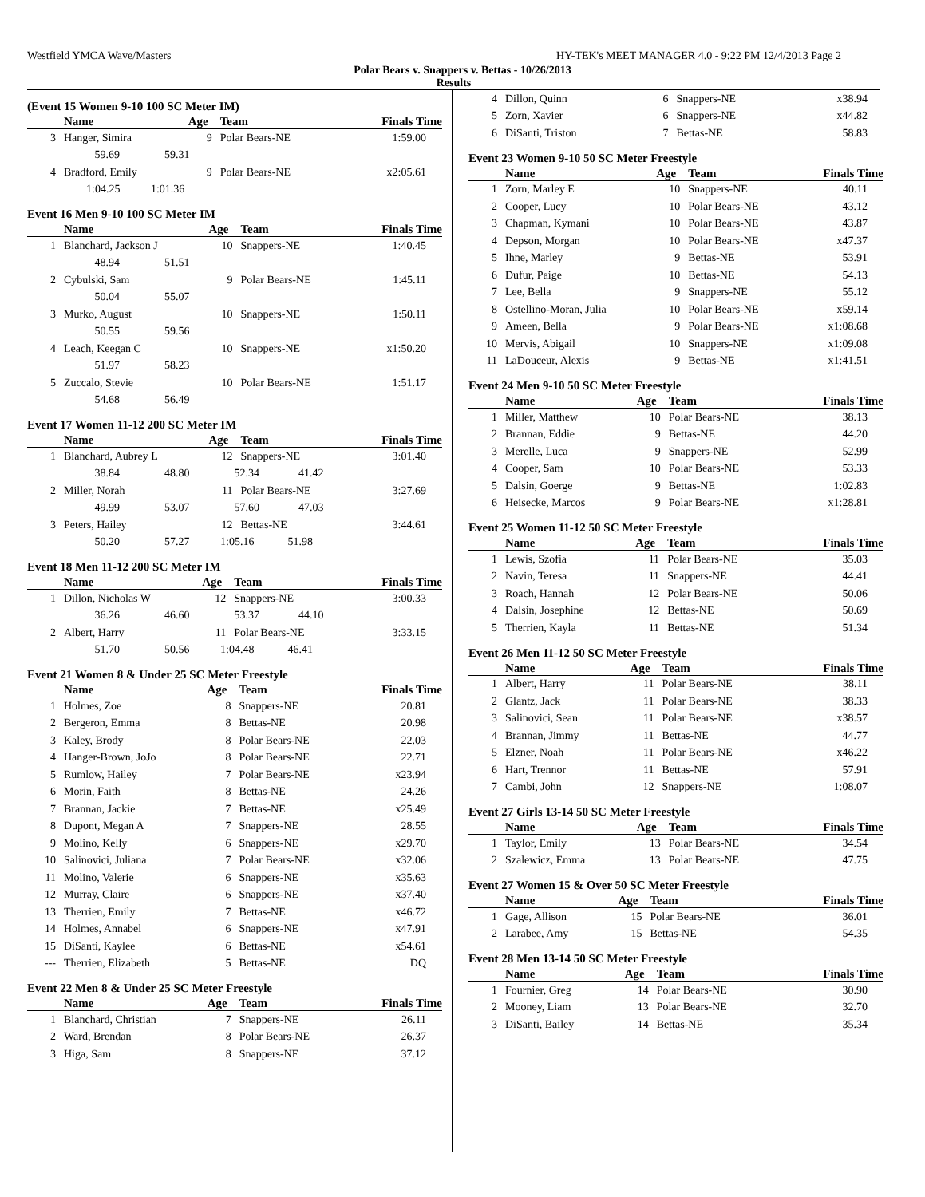Westfield YMCA Wave/Masters HY-TEK's MEET MANAGER 4.0 - 9:22 PM 12/4/2013 Page 2
Polar Bears v. Snappers v. Bettas - 10/26/2013
Results
(Event 15 Women 9-10 100 SC Meter IM)
| | Name | Age | Team | Finals Time |
| --- | --- | --- | --- | --- |
| 3 | Hanger, Simira | 9 | Polar Bears-NE | 1:59.00 |
| | 59.69 59.31 | | | |
| 4 | Bradford, Emily | 9 | Polar Bears-NE | x2:05.61 |
| | 1:04.25 1:01.36 | | | |
Event 16 Men 9-10 100 SC Meter IM
| | Name | Age | Team | Finals Time |
| --- | --- | --- | --- | --- |
| 1 | Blanchard, Jackson J | 10 | Snappers-NE | 1:40.45 |
| | 48.94 51.51 | | | |
| 2 | Cybulski, Sam | 9 | Polar Bears-NE | 1:45.11 |
| | 50.04 55.07 | | | |
| 3 | Murko, August | 10 | Snappers-NE | 1:50.11 |
| | 50.55 59.56 | | | |
| 4 | Leach, Keegan C | 10 | Snappers-NE | x1:50.20 |
| | 51.97 58.23 | | | |
| 5 | Zuccalo, Stevie | 10 | Polar Bears-NE | 1:51.17 |
| | 54.68 56.49 | | | |
Event 17 Women 11-12 200 SC Meter IM
| | Name | Age | Team | Finals Time |
| --- | --- | --- | --- | --- |
| 1 | Blanchard, Aubrey L | 12 | Snappers-NE | 3:01.40 |
| | 38.84 48.80 52.34 41.42 | | | |
| 2 | Miller, Norah | 11 | Polar Bears-NE | 3:27.69 |
| | 49.99 53.07 57.60 47.03 | | | |
| 3 | Peters, Hailey | 12 | Bettas-NE | 3:44.61 |
| | 50.20 57.27 1:05.16 51.98 | | | |
Event 18 Men 11-12 200 SC Meter IM
| | Name | Age | Team | Finals Time |
| --- | --- | --- | --- | --- |
| 1 | Dillon, Nicholas W | 12 | Snappers-NE | 3:00.33 |
| | 36.26 46.60 53.37 44.10 | | | |
| 2 | Albert, Harry | 11 | Polar Bears-NE | 3:33.15 |
| | 51.70 50.56 1:04.48 46.41 | | | |
Event 21 Women 8 & Under 25 SC Meter Freestyle
| | Name | Age | Team | Finals Time |
| --- | --- | --- | --- | --- |
| 1 | Holmes, Zoe | 8 | Snappers-NE | 20.81 |
| 2 | Bergeron, Emma | 8 | Bettas-NE | 20.98 |
| 3 | Kaley, Brody | 8 | Polar Bears-NE | 22.03 |
| 4 | Hanger-Brown, JoJo | 8 | Polar Bears-NE | 22.71 |
| 5 | Rumlow, Hailey | 7 | Polar Bears-NE | x23.94 |
| 6 | Morin, Faith | 8 | Bettas-NE | 24.26 |
| 7 | Brannan, Jackie | 7 | Bettas-NE | x25.49 |
| 8 | Dupont, Megan A | 7 | Snappers-NE | 28.55 |
| 9 | Molino, Kelly | 6 | Snappers-NE | x29.70 |
| 10 | Salinovici, Juliana | 7 | Polar Bears-NE | x32.06 |
| 11 | Molino, Valerie | 6 | Snappers-NE | x35.63 |
| 12 | Murray, Claire | 6 | Snappers-NE | x37.40 |
| 13 | Therrien, Emily | 7 | Bettas-NE | x46.72 |
| 14 | Holmes, Annabel | 6 | Snappers-NE | x47.91 |
| 15 | DiSanti, Kaylee | 6 | Bettas-NE | x54.61 |
| --- | Therrien, Elizabeth | 5 | Bettas-NE | DQ |
Event 22 Men 8 & Under 25 SC Meter Freestyle
| | Name | Age | Team | Finals Time |
| --- | --- | --- | --- | --- |
| 1 | Blanchard, Christian | 7 | Snappers-NE | 26.11 |
| 2 | Ward, Brendan | 8 | Polar Bears-NE | 26.37 |
| 3 | Higa, Sam | 8 | Snappers-NE | 37.12 |
| 4 | Dillon, Quinn | 6 | Snappers-NE | x38.94 |
| 5 | Zorn, Xavier | 6 | Snappers-NE | x44.82 |
| 6 | DiSanti, Triston | 7 | Bettas-NE | 58.83 |
Event 23 Women 9-10 50 SC Meter Freestyle
| | Name | Age | Team | Finals Time |
| --- | --- | --- | --- | --- |
| 1 | Zorn, Marley E | 10 | Snappers-NE | 40.11 |
| 2 | Cooper, Lucy | 10 | Polar Bears-NE | 43.12 |
| 3 | Chapman, Kymani | 10 | Polar Bears-NE | 43.87 |
| 4 | Depson, Morgan | 10 | Polar Bears-NE | x47.37 |
| 5 | Ihne, Marley | 9 | Bettas-NE | 53.91 |
| 6 | Dufur, Paige | 10 | Bettas-NE | 54.13 |
| 7 | Lee, Bella | 9 | Snappers-NE | 55.12 |
| 8 | Ostellino-Moran, Julia | 10 | Polar Bears-NE | x59.14 |
| 9 | Ameen, Bella | 9 | Polar Bears-NE | x1:08.68 |
| 10 | Mervis, Abigail | 10 | Snappers-NE | x1:09.08 |
| 11 | LaDouceur, Alexis | 9 | Bettas-NE | x1:41.51 |
Event 24 Men 9-10 50 SC Meter Freestyle
| | Name | Age | Team | Finals Time |
| --- | --- | --- | --- | --- |
| 1 | Miller, Matthew | 10 | Polar Bears-NE | 38.13 |
| 2 | Brannan, Eddie | 9 | Bettas-NE | 44.20 |
| 3 | Merelle, Luca | 9 | Snappers-NE | 52.99 |
| 4 | Cooper, Sam | 10 | Polar Bears-NE | 53.33 |
| 5 | Dalsin, Goerge | 9 | Bettas-NE | 1:02.83 |
| 6 | Heisecke, Marcos | 9 | Polar Bears-NE | x1:28.81 |
Event 25 Women 11-12 50 SC Meter Freestyle
| | Name | Age | Team | Finals Time |
| --- | --- | --- | --- | --- |
| 1 | Lewis, Szofia | 11 | Polar Bears-NE | 35.03 |
| 2 | Navin, Teresa | 11 | Snappers-NE | 44.41 |
| 3 | Roach, Hannah | 12 | Polar Bears-NE | 50.06 |
| 4 | Dalsin, Josephine | 12 | Bettas-NE | 50.69 |
| 5 | Therrien, Kayla | 11 | Bettas-NE | 51.34 |
Event 26 Men 11-12 50 SC Meter Freestyle
| | Name | Age | Team | Finals Time |
| --- | --- | --- | --- | --- |
| 1 | Albert, Harry | 11 | Polar Bears-NE | 38.11 |
| 2 | Glantz, Jack | 11 | Polar Bears-NE | 38.33 |
| 3 | Salinovici, Sean | 11 | Polar Bears-NE | x38.57 |
| 4 | Brannan, Jimmy | 11 | Bettas-NE | 44.77 |
| 5 | Elzner, Noah | 11 | Polar Bears-NE | x46.22 |
| 6 | Hart, Trennor | 11 | Bettas-NE | 57.91 |
| 7 | Cambi, John | 12 | Snappers-NE | 1:08.07 |
Event 27 Girls 13-14 50 SC Meter Freestyle
| | Name | Age | Team | Finals Time |
| --- | --- | --- | --- | --- |
| 1 | Taylor, Emily | 13 | Polar Bears-NE | 34.54 |
| 2 | Szalewicz, Emma | 13 | Polar Bears-NE | 47.75 |
Event 27 Women 15 & Over 50 SC Meter Freestyle
| | Name | Age | Team | Finals Time |
| --- | --- | --- | --- | --- |
| 1 | Gage, Allison | 15 | Polar Bears-NE | 36.01 |
| 2 | Larabee, Amy | 15 | Bettas-NE | 54.35 |
Event 28 Men 13-14 50 SC Meter Freestyle
| | Name | Age | Team | Finals Time |
| --- | --- | --- | --- | --- |
| 1 | Fournier, Greg | 14 | Polar Bears-NE | 30.90 |
| 2 | Mooney, Liam | 13 | Polar Bears-NE | 32.70 |
| 3 | DiSanti, Bailey | 14 | Bettas-NE | 35.34 |